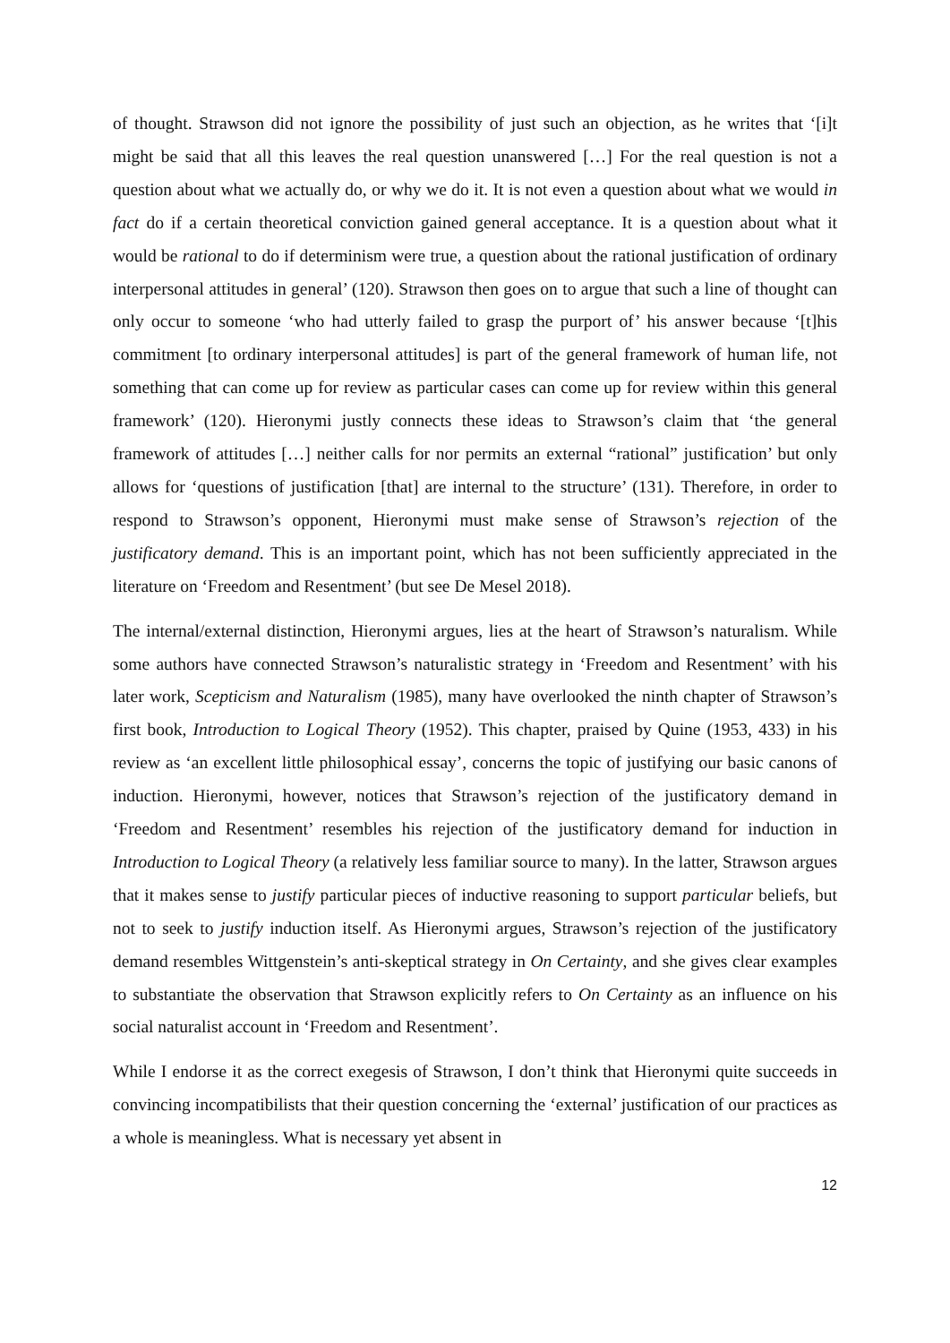of thought. Strawson did not ignore the possibility of just such an objection, as he writes that ‘[i]t might be said that all this leaves the real question unanswered […] For the real question is not a question about what we actually do, or why we do it. It is not even a question about what we would in fact do if a certain theoretical conviction gained general acceptance. It is a question about what it would be rational to do if determinism were true, a question about the rational justification of ordinary interpersonal attitudes in general’ (120). Strawson then goes on to argue that such a line of thought can only occur to someone ‘who had utterly failed to grasp the purport of’ his answer because ‘[t]his commitment [to ordinary interpersonal attitudes] is part of the general framework of human life, not something that can come up for review as particular cases can come up for review within this general framework’ (120). Hieronymi justly connects these ideas to Strawson’s claim that ‘the general framework of attitudes […] neither calls for nor permits an external “rational” justification’ but only allows for ‘questions of justification [that] are internal to the structure’ (131). Therefore, in order to respond to Strawson’s opponent, Hieronymi must make sense of Strawson’s rejection of the justificatory demand. This is an important point, which has not been sufficiently appreciated in the literature on ‘Freedom and Resentment’ (but see De Mesel 2018).
The internal/external distinction, Hieronymi argues, lies at the heart of Strawson’s naturalism. While some authors have connected Strawson’s naturalistic strategy in ‘Freedom and Resentment’ with his later work, Scepticism and Naturalism (1985), many have overlooked the ninth chapter of Strawson’s first book, Introduction to Logical Theory (1952). This chapter, praised by Quine (1953, 433) in his review as ‘an excellent little philosophical essay’, concerns the topic of justifying our basic canons of induction. Hieronymi, however, notices that Strawson’s rejection of the justificatory demand in ‘Freedom and Resentment’ resembles his rejection of the justificatory demand for induction in Introduction to Logical Theory (a relatively less familiar source to many). In the latter, Strawson argues that it makes sense to justify particular pieces of inductive reasoning to support particular beliefs, but not to seek to justify induction itself. As Hieronymi argues, Strawson’s rejection of the justificatory demand resembles Wittgenstein’s anti-skeptical strategy in On Certainty, and she gives clear examples to substantiate the observation that Strawson explicitly refers to On Certainty as an influence on his social naturalist account in ‘Freedom and Resentment’.
While I endorse it as the correct exegesis of Strawson, I don’t think that Hieronymi quite succeeds in convincing incompatibilists that their question concerning the ‘external’ justification of our practices as a whole is meaningless. What is necessary yet absent in
12